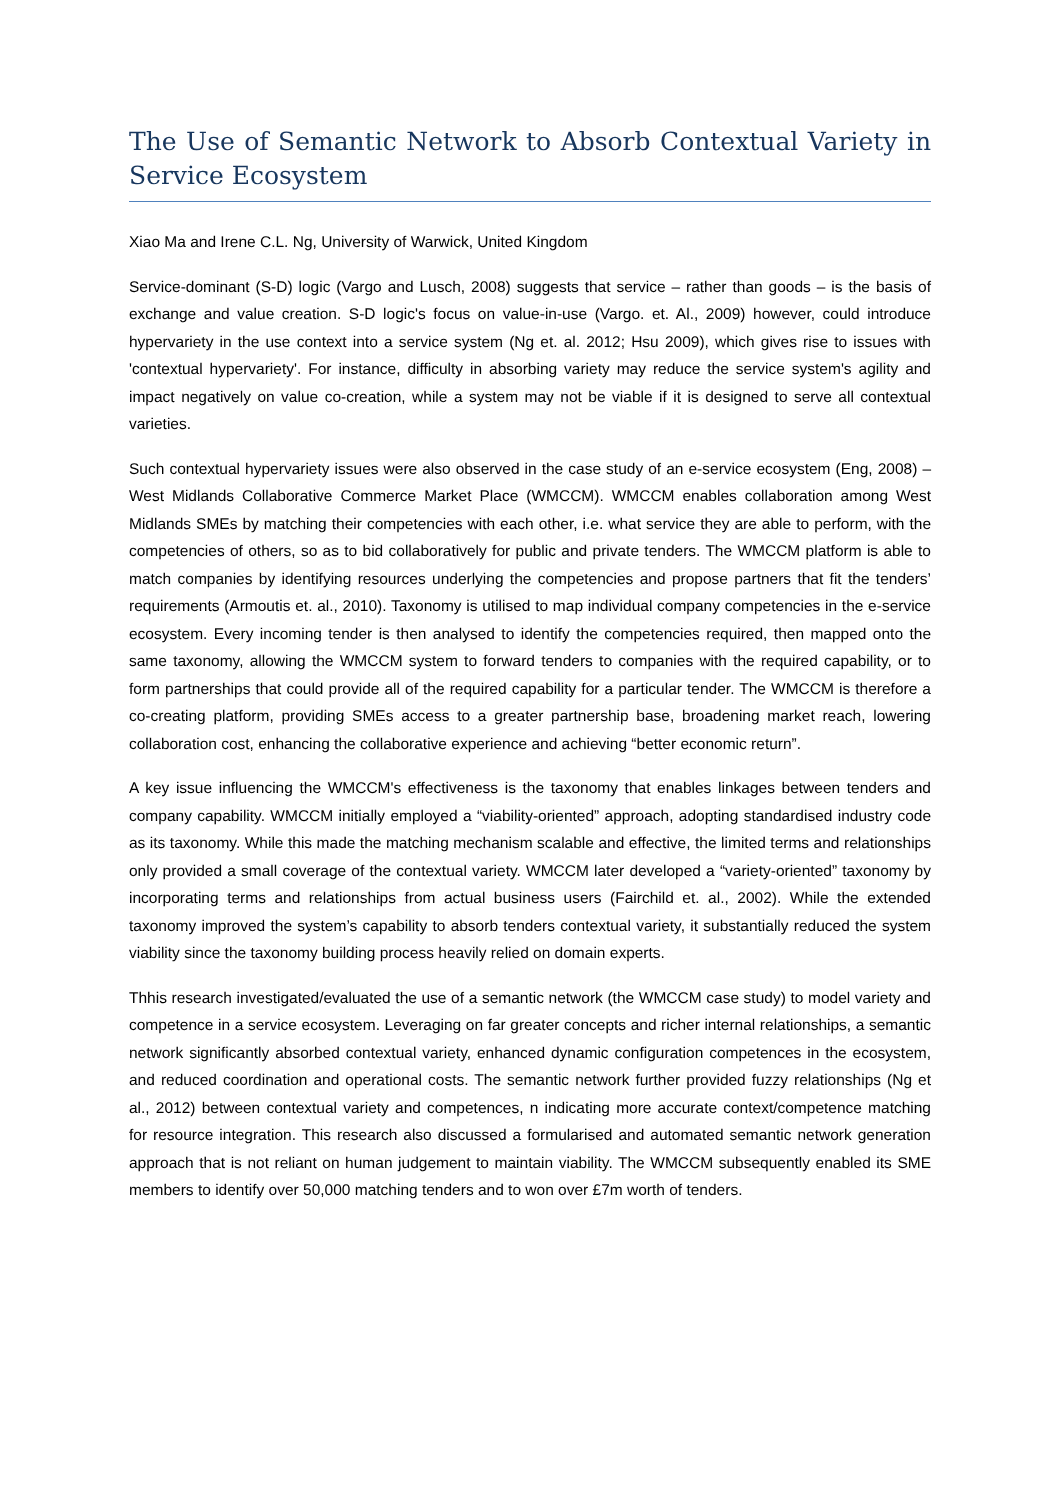The Use of Semantic Network to Absorb Contextual Variety in Service Ecosystem
Xiao Ma and Irene C.L. Ng, University of Warwick, United Kingdom
Service-dominant (S-D) logic (Vargo and Lusch, 2008) suggests that service – rather than goods – is the basis of exchange and value creation. S-D logic's focus on value-in-use (Vargo. et. Al., 2009) however, could introduce hypervariety in the use context into a service system (Ng et. al. 2012; Hsu 2009), which gives rise to issues with 'contextual hypervariety'. For instance, difficulty in absorbing variety may reduce the service system's agility and impact negatively on value co-creation, while a system may not be viable if it is designed to serve all contextual varieties.
Such contextual hypervariety issues were also observed in the case study of an e-service ecosystem (Eng, 2008) – West Midlands Collaborative Commerce Market Place (WMCCM). WMCCM enables collaboration among West Midlands SMEs by matching their competencies with each other, i.e. what service they are able to perform, with the competencies of others, so as to bid collaboratively for public and private tenders. The WMCCM platform is able to match companies by identifying resources underlying the competencies and propose partners that fit the tenders’ requirements (Armoutis et. al., 2010). Taxonomy is utilised to map individual company competencies in the e-service ecosystem. Every incoming tender is then analysed to identify the competencies required, then mapped onto the same taxonomy, allowing the WMCCM system to forward tenders to companies with the required capability, or to form partnerships that could provide all of the required capability for a particular tender. The WMCCM is therefore a co-creating platform, providing SMEs access to a greater partnership base, broadening market reach, lowering collaboration cost, enhancing the collaborative experience and achieving “better economic return”.
A key issue influencing the WMCCM's effectiveness is the taxonomy that enables linkages between tenders and company capability. WMCCM initially employed a “viability-oriented” approach, adopting standardised industry code as its taxonomy. While this made the matching mechanism scalable and effective, the limited terms and relationships only provided a small coverage of the contextual variety. WMCCM later developed a “variety-oriented” taxonomy by incorporating terms and relationships from actual business users (Fairchild et. al., 2002). While the extended taxonomy improved the system’s capability to absorb tenders contextual variety, it substantially reduced the system viability since the taxonomy building process heavily relied on domain experts.
Thhis research investigated/evaluated the use of a semantic network (the WMCCM case study) to model variety and competence in a service ecosystem. Leveraging on far greater concepts and richer internal relationships, a semantic network significantly absorbed contextual variety, enhanced dynamic configuration competences in the ecosystem, and reduced coordination and operational costs. The semantic network further provided fuzzy relationships (Ng et al., 2012) between contextual variety and competences, n indicating more accurate context/competence matching for resource integration. This research also discussed a formularised and automated semantic network generation approach that is not reliant on human judgement to maintain viability. The WMCCM subsequently enabled its SME members to identify over 50,000 matching tenders and to won over £7m worth of tenders.